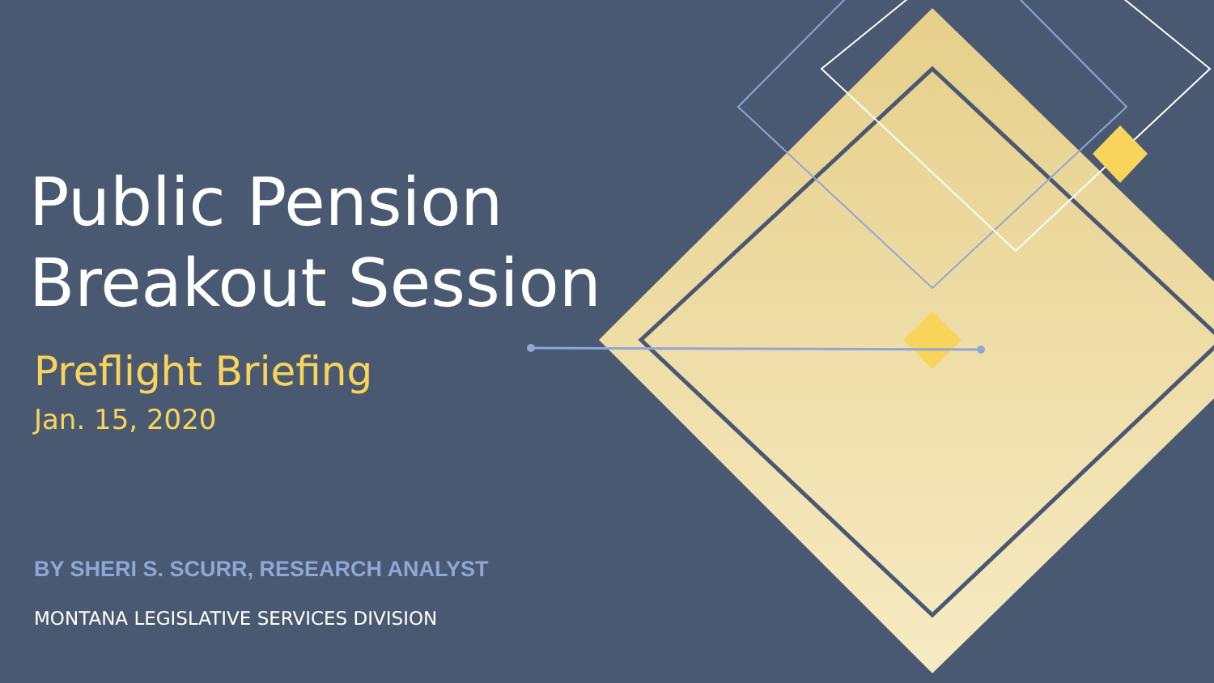Public Pension
Breakout Session
Preflight Briefing
Jan. 15, 2020
BY SHERI S. SCURR, RESEARCH ANALYST
MONTANA LEGISLATIVE SERVICES DIVISION